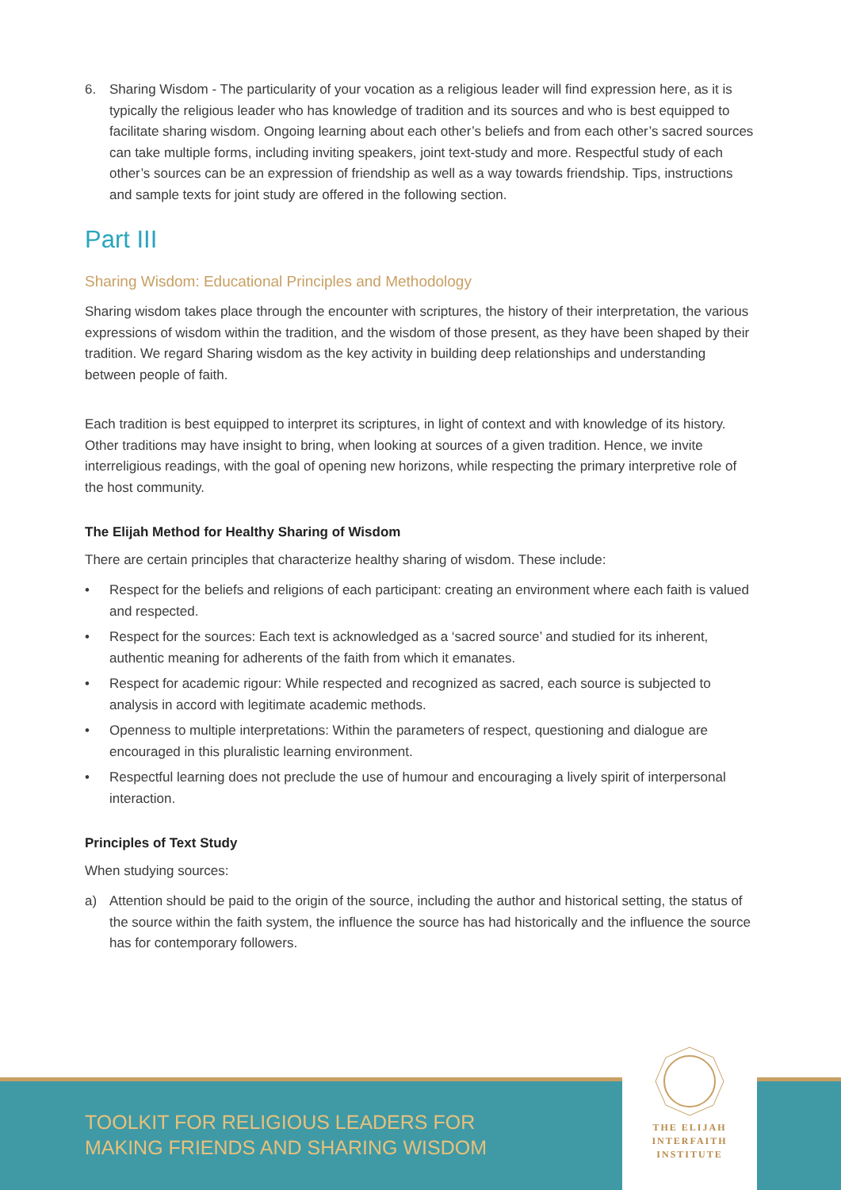6. Sharing Wisdom - The particularity of your vocation as a religious leader will find expression here, as it is typically the religious leader who has knowledge of tradition and its sources and who is best equipped to facilitate sharing wisdom. Ongoing learning about each other’s beliefs and from each other’s sacred sources can take multiple forms, including inviting speakers, joint text-study and more. Respectful study of each other’s sources can be an expression of friendship as well as a way towards friendship. Tips, instructions and sample texts for joint study are offered in the following section.
Part III
Sharing Wisdom: Educational Principles and Methodology
Sharing wisdom takes place through the encounter with scriptures, the history of their interpretation, the various expressions of wisdom within the tradition, and the wisdom of those present, as they have been shaped by their tradition. We regard Sharing wisdom as the key activity in building deep relationships and understanding between people of faith.
Each tradition is best equipped to interpret its scriptures, in light of context and with knowledge of its history. Other traditions may have insight to bring, when looking at sources of a given tradition. Hence, we invite interreligious readings, with the goal of opening new horizons, while respecting the primary interpretive role of the host community.
The Elijah Method for Healthy Sharing of Wisdom
There are certain principles that characterize healthy sharing of wisdom. These include:
• Respect for the beliefs and religions of each participant: creating an environment where each faith is valued and respected.
• Respect for the sources: Each text is acknowledged as a ‘sacred source’ and studied for its inherent, authentic meaning for adherents of the faith from which it emanates.
• Respect for academic rigour: While respected and recognized as sacred, each source is subjected to analysis in accord with legitimate academic methods.
• Openness to multiple interpretations: Within the parameters of respect, questioning and dialogue are encouraged in this pluralistic learning environment.
• Respectful learning does not preclude the use of humour and encouraging a lively spirit of interpersonal interaction.
Principles of Text Study
When studying sources:
a) Attention should be paid to the origin of the source, including the author and historical setting, the status of the source within the faith system, the influence the source has had historically and the influence the source has for contemporary followers.
TOOLKIT FOR RELIGIOUS LEADERS FOR
MAKING FRIENDS AND SHARING WISDOM
THE ELIJAH
INTERFAITH
INSTITUTE